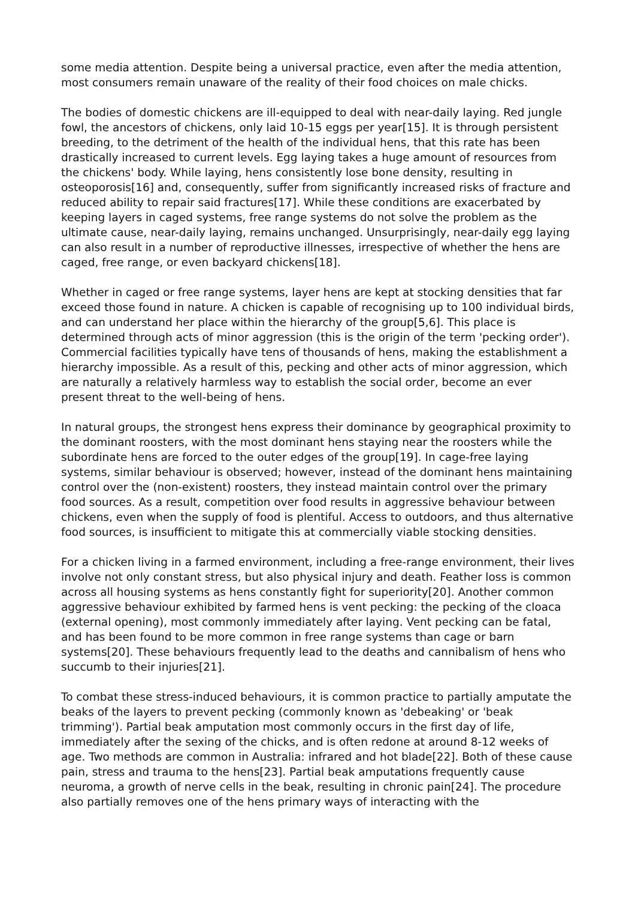some media attention. Despite being a universal practice, even after the media attention, most consumers remain unaware of the reality of their food choices on male chicks.
The bodies of domestic chickens are ill-equipped to deal with near-daily laying. Red jungle fowl, the ancestors of chickens, only laid 10-15 eggs per year[15]. It is through persistent breeding, to the detriment of the health of the individual hens, that this rate has been drastically increased to current levels. Egg laying takes a huge amount of resources from the chickens' body. While laying, hens consistently lose bone density, resulting in osteoporosis[16] and, consequently, suffer from significantly increased risks of fracture and reduced ability to repair said fractures[17]. While these conditions are exacerbated by keeping layers in caged systems, free range systems do not solve the problem as the ultimate cause, near-daily laying, remains unchanged. Unsurprisingly, near-daily egg laying can also result in a number of reproductive illnesses, irrespective of whether the hens are caged, free range, or even backyard chickens[18].
Whether in caged or free range systems, layer hens are kept at stocking densities that far exceed those found in nature. A chicken is capable of recognising up to 100 individual birds, and can understand her place within the hierarchy of the group[5,6]. This place is determined through acts of minor aggression (this is the origin of the term 'pecking order'). Commercial facilities typically have tens of thousands of hens, making the establishment a hierarchy impossible. As a result of this, pecking and other acts of minor aggression, which are naturally a relatively harmless way to establish the social order, become an ever present threat to the well-being of hens.
In natural groups, the strongest hens express their dominance by geographical proximity to the dominant roosters, with the most dominant hens staying near the roosters while the subordinate hens are forced to the outer edges of the group[19]. In cage-free laying systems, similar behaviour is observed; however, instead of the dominant hens maintaining control over the (non-existent) roosters, they instead maintain control over the primary food sources. As a result, competition over food results in aggressive behaviour between chickens, even when the supply of food is plentiful. Access to outdoors, and thus alternative food sources, is insufficient to mitigate this at commercially viable stocking densities.
For a chicken living in a farmed environment, including a free-range environment, their lives involve not only constant stress, but also physical injury and death. Feather loss is common across all housing systems as hens constantly fight for superiority[20]. Another common aggressive behaviour exhibited by farmed hens is vent pecking: the pecking of the cloaca (external opening), most commonly immediately after laying. Vent pecking can be fatal, and has been found to be more common in free range systems than cage or barn systems[20]. These behaviours frequently lead to the deaths and cannibalism of hens who succumb to their injuries[21].
To combat these stress-induced behaviours, it is common practice to partially amputate the beaks of the layers to prevent pecking (commonly known as 'debeaking' or 'beak trimming'). Partial beak amputation most commonly occurs in the first day of life, immediately after the sexing of the chicks, and is often redone at around 8-12 weeks of age. Two methods are common in Australia: infrared and hot blade[22]. Both of these cause pain, stress and trauma to the hens[23]. Partial beak amputations frequently cause neuroma, a growth of nerve cells in the beak, resulting in chronic pain[24]. The procedure also partially removes one of the hens primary ways of interacting with the